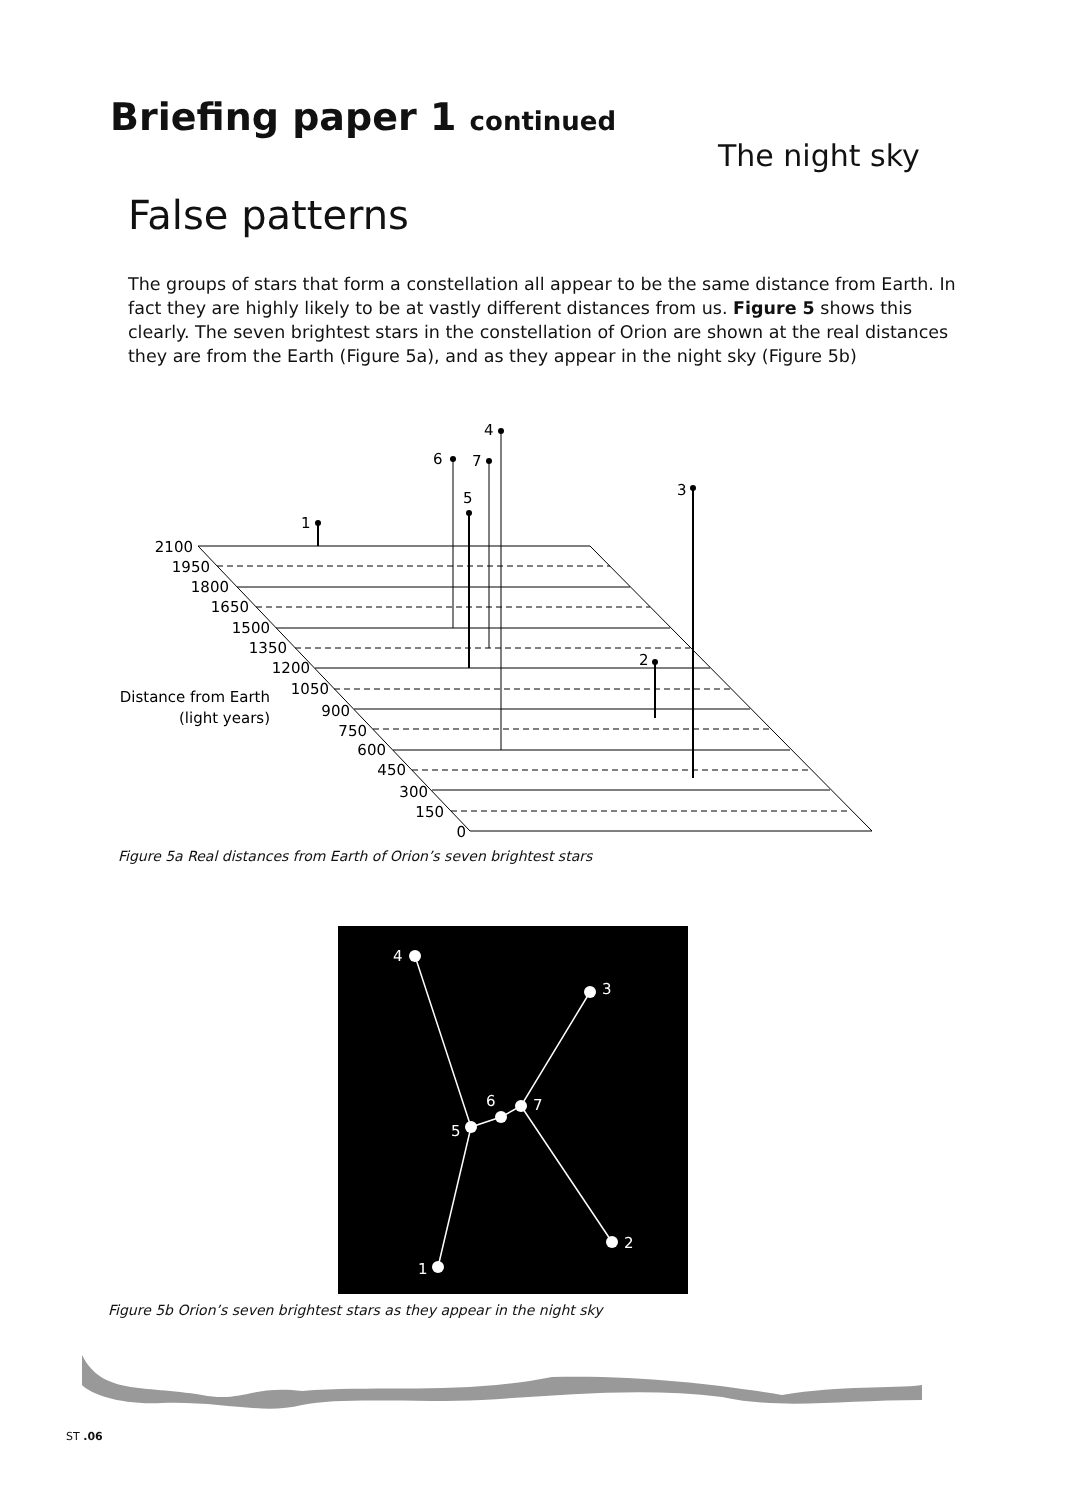Briefing paper 1 continued
The night sky
False patterns
The groups of stars that form a constellation all appear to be the same distance from Earth. In fact they are highly likely to be at vastly different distances from us. Figure 5 shows this clearly. The seven brightest stars in the constellation of Orion are shown at the real distances they are from the Earth (Figure 5a), and as they appear in the night sky (Figure 5b)
1
6
7
5
4
3
2
2100
1950
1800
1650
1500
1350
1200
1050
900
750
600
450
300
150
0
Distance from Earth
(light years)
Figure 5a Real distances from Earth of Orion’s seven brightest stars
4
3
7
6
5
2
1
Figure 5b Orion’s seven brightest stars as they appear in the night sky
ST .06